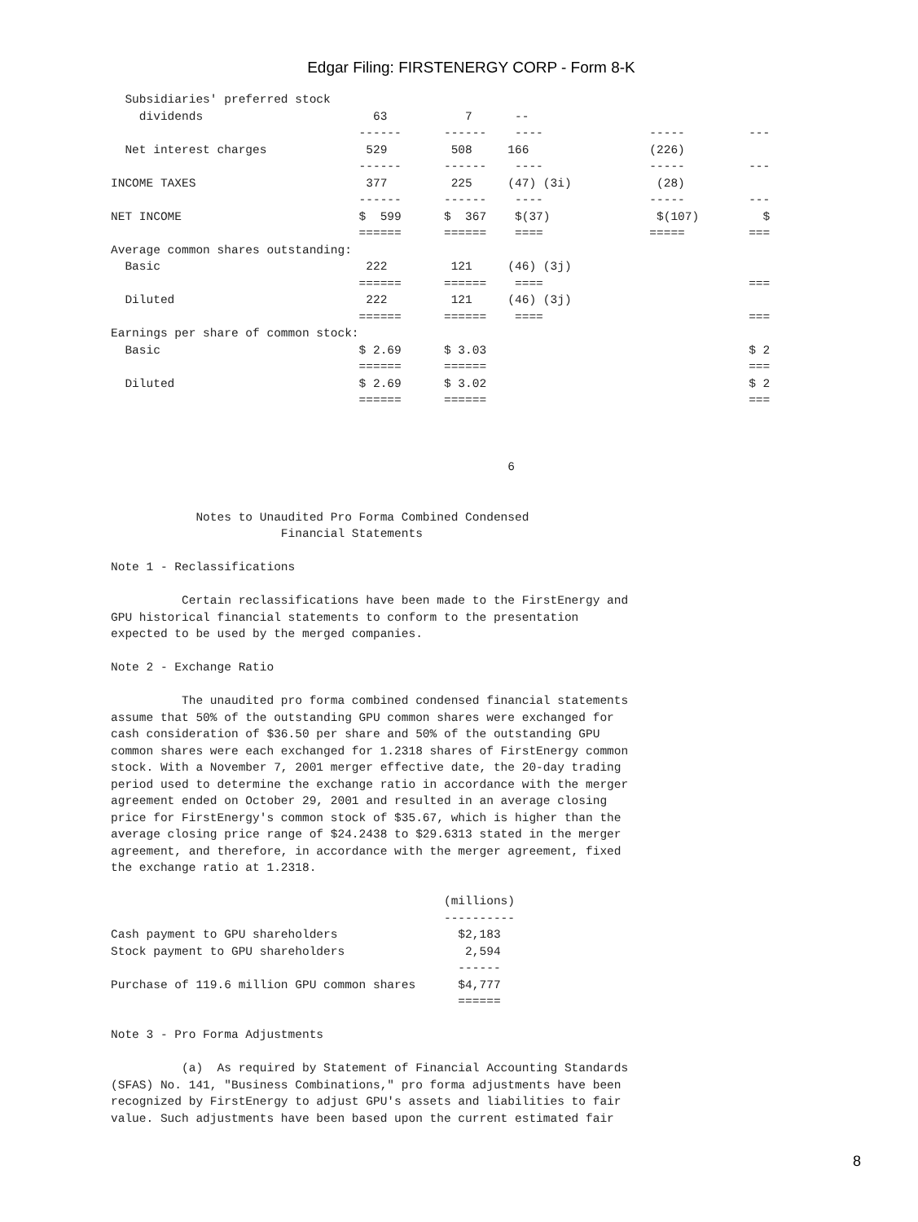Edgar Filing: FIRSTENERGY CORP - Form 8-K
  Subsidiaries' preferred stock
    dividends                        63           7      --
                                   ------      ------    ----               -----         ---
  Net interest charges              529         508     166                 (226)
                                   ------      ------    ----               -----         ---
INCOME TAXES                        377         225     (47) (3i)            (28)
                                   ------      ------    ----               -----         ---
NET INCOME                         $  599      $  367    $(37)               $(107)         $
                                   ======      ======    ====               =====         ===
Average common shares outstanding:
  Basic                             222         121     (46) (3j)
                                   ======      ======    ====                             ===
  Diluted                           222         121     (46) (3j)
                                   ======      ======    ====                             ===
Earnings per share of common stock:
  Basic                            $ 2.69      $ 3.03                                     $ 2
                                   ======      ======                                     ===
  Diluted                          $ 2.69      $ 3.02                                     $ 2
                                   ======      ======                                     ===



                                                        6


            Notes to Unaudited Pro Forma Combined Condensed
                        Financial Statements

Note 1 - Reclassifications

          Certain reclassifications have been made to the FirstEnergy and
GPU historical financial statements to conform to the presentation
expected to be used by the merged companies.

Note 2 - Exchange Ratio

          The unaudited pro forma combined condensed financial statements
assume that 50% of the outstanding GPU common shares were exchanged for
cash consideration of $36.50 per share and 50% of the outstanding GPU
common shares were each exchanged for 1.2318 shares of FirstEnergy common
stock. With a November 7, 2001 merger effective date, the 20-day trading
period used to determine the exchange ratio in accordance with the merger
agreement ended on October 29, 2001 and resulted in an average closing
price for FirstEnergy's common stock of $35.67, which is higher than the
average closing price range of $24.2438 to $29.6313 stated in the merger
agreement, and therefore, in accordance with the merger agreement, fixed
the exchange ratio at 1.2318.

                                               (millions)
                                               ----------
Cash payment to GPU shareholders                 $2,183
Stock payment to GPU shareholders                 2,594
                                                 ------
Purchase of 119.6 million GPU common shares      $4,777
                                                 ======

Note 3 - Pro Forma Adjustments

          (a)  As required by Statement of Financial Accounting Standards
(SFAS) No. 141, "Business Combinations," pro forma adjustments have been
recognized by FirstEnergy to adjust GPU's assets and liabilities to fair
value. Such adjustments have been based upon the current estimated fair
8